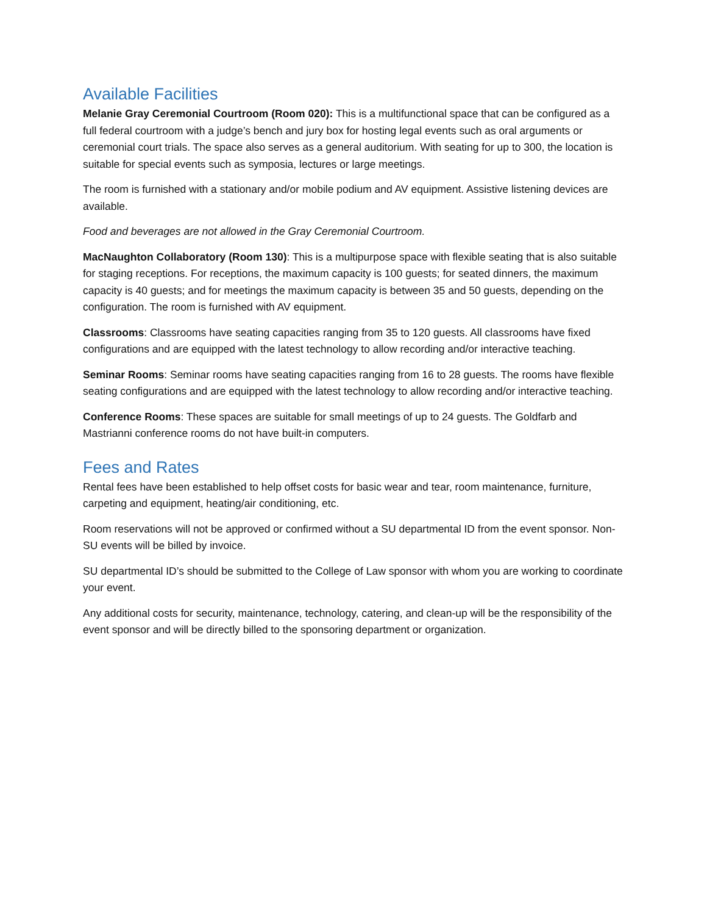Available Facilities
Melanie Gray Ceremonial Courtroom (Room 020): This is a multifunctional space that can be configured as a full federal courtroom with a judge’s bench and jury box for hosting legal events such as oral arguments or ceremonial court trials. The space also serves as a general auditorium. With seating for up to 300, the location is suitable for special events such as symposia, lectures or large meetings.
The room is furnished with a stationary and/or mobile podium and AV equipment. Assistive listening devices are available.
Food and beverages are not allowed in the Gray Ceremonial Courtroom.
MacNaughton Collaboratory (Room 130): This is a multipurpose space with flexible seating that is also suitable for staging receptions. For receptions, the maximum capacity is 100 guests; for seated dinners, the maximum capacity is 40 guests; and for meetings the maximum capacity is between 35 and 50 guests, depending on the configuration. The room is furnished with AV equipment.
Classrooms: Classrooms have seating capacities ranging from 35 to 120 guests. All classrooms have fixed configurations and are equipped with the latest technology to allow recording and/or interactive teaching.
Seminar Rooms: Seminar rooms have seating capacities ranging from 16 to 28 guests. The rooms have flexible seating configurations and are equipped with the latest technology to allow recording and/or interactive teaching.
Conference Rooms: These spaces are suitable for small meetings of up to 24 guests. The Goldfarb and Mastrianni conference rooms do not have built-in computers.
Fees and Rates
Rental fees have been established to help offset costs for basic wear and tear, room maintenance, furniture, carpeting and equipment, heating/air conditioning, etc.
Room reservations will not be approved or confirmed without a SU departmental ID from the event sponsor. Non-SU events will be billed by invoice.
SU departmental ID’s should be submitted to the College of Law sponsor with whom you are working to coordinate your event.
Any additional costs for security, maintenance, technology, catering, and clean-up will be the responsibility of the event sponsor and will be directly billed to the sponsoring department or organization.